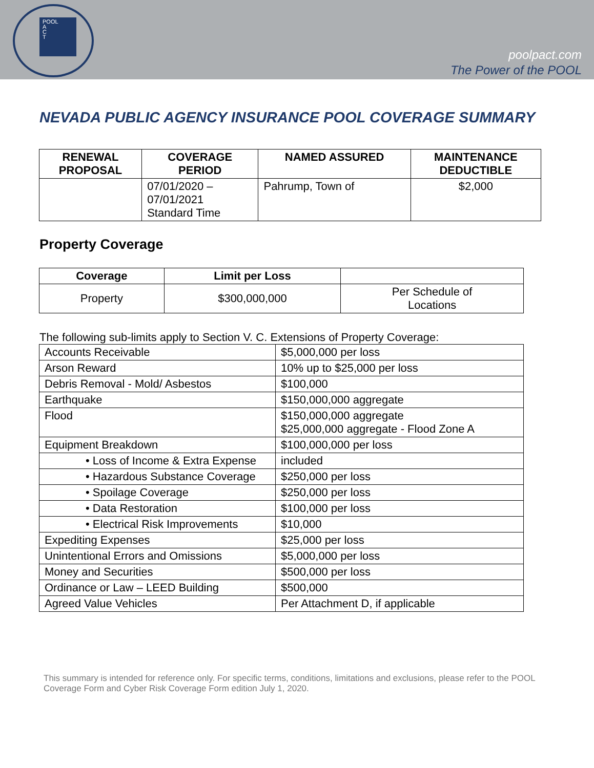POOL
A
C
T
poolpact.com
The Power of the POOL
NEVADA PUBLIC AGENCY INSURANCE POOL COVERAGE SUMMARY
| RENEWAL PROPOSAL | COVERAGE PERIOD | NAMED ASSURED | MAINTENANCE DEDUCTIBLE |
| --- | --- | --- | --- |
| | 07/01/2020 – 07/01/2021 Standard Time | Pahrump, Town of | $2,000 |
Property Coverage
| Coverage | Limit per Loss | |
| --- | --- | --- |
| Property | $300,000,000 | Per Schedule of Locations |
The following sub-limits apply to Section V. C. Extensions of Property Coverage:
| Accounts Receivable | $5,000,000 per loss |
| Arson Reward | 10% up to $25,000 per loss |
| Debris Removal - Mold/ Asbestos | $100,000 |
| Earthquake | $150,000,000 aggregate |
| Flood | $150,000,000 aggregate $25,000,000 aggregate - Flood Zone A |
| Equipment Breakdown | $100,000,000 per loss |
| • Loss of Income & Extra Expense | included |
| • Hazardous Substance Coverage | $250,000 per loss |
| • Spoilage Coverage | $250,000 per loss |
| • Data Restoration | $100,000 per loss |
| • Electrical Risk Improvements | $10,000 |
| Expediting Expenses | $25,000 per loss |
| Unintentional Errors and Omissions | $5,000,000 per loss |
| Money and Securities | $500,000 per loss |
| Ordinance or Law – LEED Building | $500,000 |
| Agreed Value Vehicles | Per Attachment D, if applicable |
This summary is intended for reference only. For specific terms, conditions, limitations and exclusions, please refer to the POOL Coverage Form and Cyber Risk Coverage Form edition July 1, 2020.